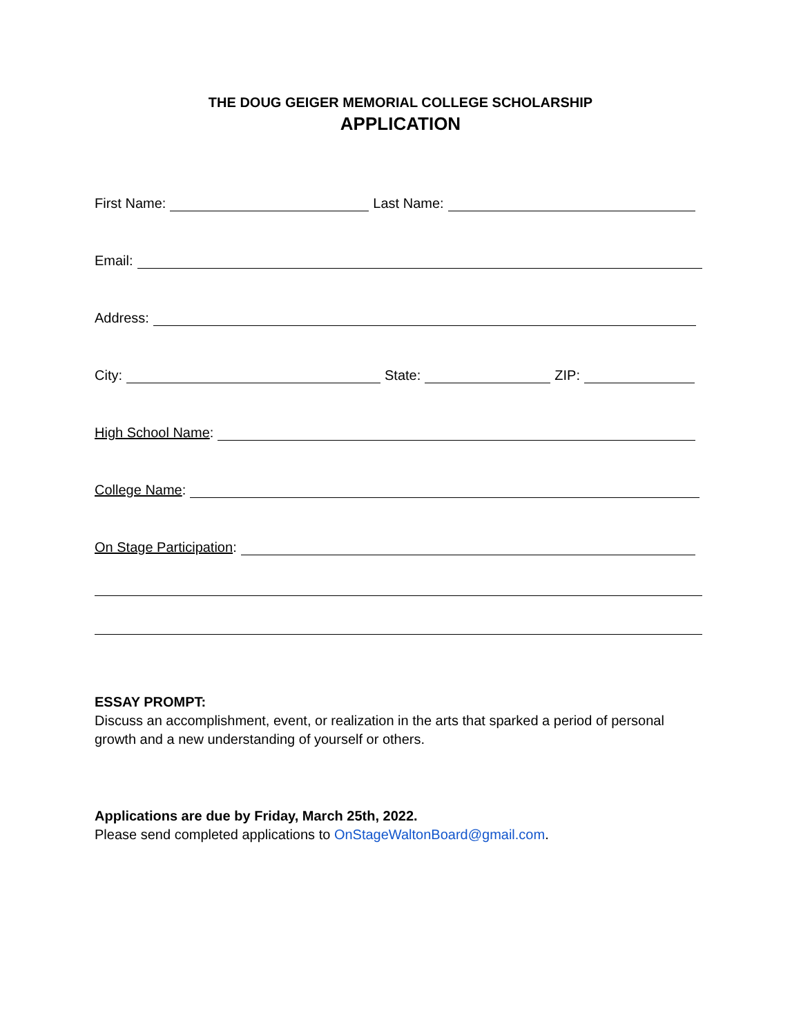THE DOUG GEIGER MEMORIAL COLLEGE SCHOLARSHIP
APPLICATION
First Name: Last Name:
Email:
Address:
City: State: ZIP:
High School Name:
College Name:
On Stage Participation:
ESSAY PROMPT:
Discuss an accomplishment, event, or realization in the arts that sparked a period of personal growth and a new understanding of yourself or others.
Applications are due by Friday, March 25th, 2022.
Please send completed applications to OnStageWaltonBoard@gmail.com.